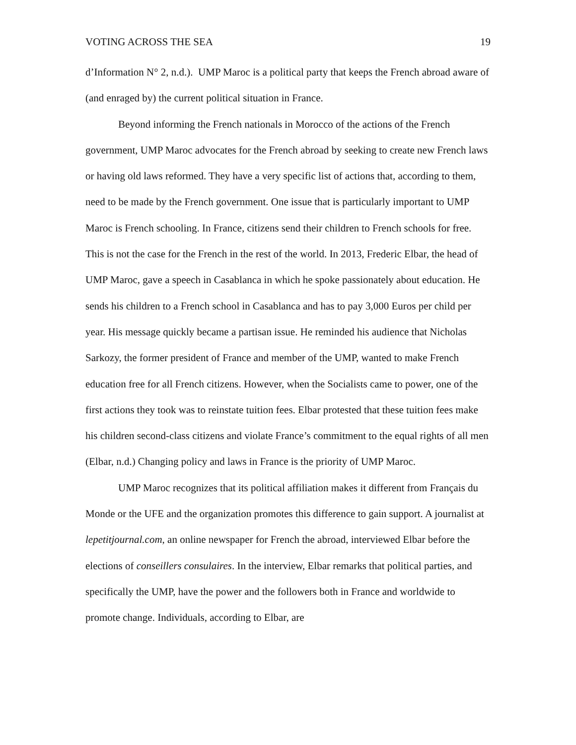VOTING ACROSS THE SEA 19
d’Information N° 2, n.d.). UMP Maroc is a political party that keeps the French abroad aware of (and enraged by) the current political situation in France.
Beyond informing the French nationals in Morocco of the actions of the French government, UMP Maroc advocates for the French abroad by seeking to create new French laws or having old laws reformed. They have a very specific list of actions that, according to them, need to be made by the French government. One issue that is particularly important to UMP Maroc is French schooling. In France, citizens send their children to French schools for free. This is not the case for the French in the rest of the world. In 2013, Frederic Elbar, the head of UMP Maroc, gave a speech in Casablanca in which he spoke passionately about education. He sends his children to a French school in Casablanca and has to pay 3,000 Euros per child per year. His message quickly became a partisan issue. He reminded his audience that Nicholas Sarkozy, the former president of France and member of the UMP, wanted to make French education free for all French citizens. However, when the Socialists came to power, one of the first actions they took was to reinstate tuition fees. Elbar protested that these tuition fees make his children second-class citizens and violate France’s commitment to the equal rights of all men (Elbar, n.d.) Changing policy and laws in France is the priority of UMP Maroc.
UMP Maroc recognizes that its political affiliation makes it different from Français du Monde or the UFE and the organization promotes this difference to gain support. A journalist at lepetitjournal.com, an online newspaper for French the abroad, interviewed Elbar before the elections of conseillers consulaires. In the interview, Elbar remarks that political parties, and specifically the UMP, have the power and the followers both in France and worldwide to promote change. Individuals, according to Elbar, are